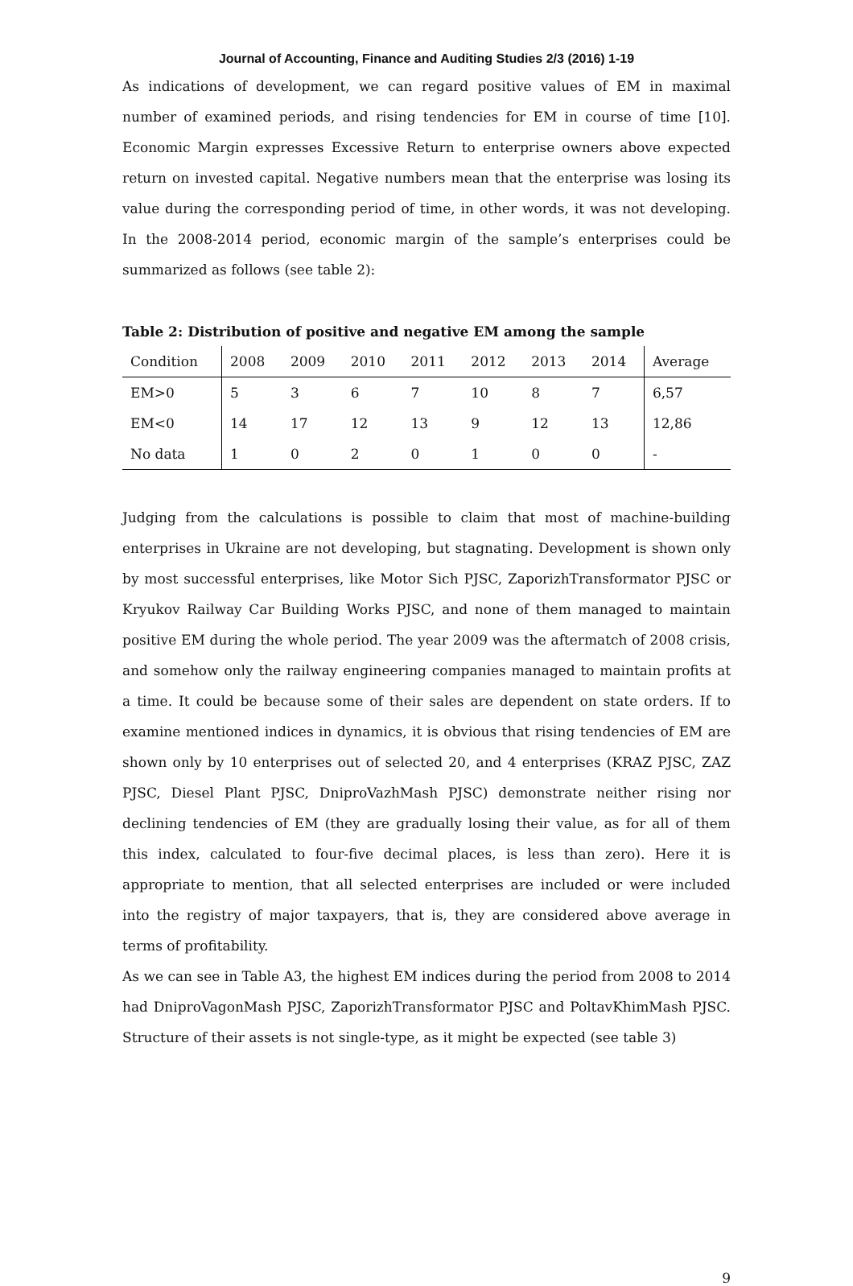Journal of Accounting, Finance and Auditing Studies 2/3 (2016) 1-19
As indications of development, we can regard positive values of EM in maximal number of examined periods, and rising tendencies for EM in course of time [10]. Economic Margin expresses Excessive Return to enterprise owners above expected return on invested capital. Negative numbers mean that the enterprise was losing its value during the corresponding period of time, in other words, it was not developing. In the 2008-2014 period, economic margin of the sample’s enterprises could be summarized as follows (see table 2):
Table 2: Distribution of positive and negative EM among the sample
| Condition | 2008 | 2009 | 2010 | 2011 | 2012 | 2013 | 2014 | Average |
| --- | --- | --- | --- | --- | --- | --- | --- | --- |
| EM>0 | 5 | 3 | 6 | 7 | 10 | 8 | 7 | 6,57 |
| EM<0 | 14 | 17 | 12 | 13 | 9 | 12 | 13 | 12,86 |
| No data | 1 | 0 | 2 | 0 | 1 | 0 | 0 | - |
Judging from the calculations is possible to claim that most of machine-building enterprises in Ukraine are not developing, but stagnating. Development is shown only by most successful enterprises, like Motor Sich PJSC, ZaporizhTransformator PJSC or Kryukov Railway Car Building Works PJSC, and none of them managed to maintain positive EM during the whole period. The year 2009 was the aftermatch of 2008 crisis, and somehow only the railway engineering companies managed to maintain profits at a time. It could be because some of their sales are dependent on state orders. If to examine mentioned indices in dynamics, it is obvious that rising tendencies of EM are shown only by 10 enterprises out of selected 20, and 4 enterprises (KRAZ PJSC, ZAZ PJSC, Diesel Plant PJSC, DniproVazhMash PJSC) demonstrate neither rising nor declining tendencies of EM (they are gradually losing their value, as for all of them this index, calculated to four-five decimal places, is less than zero). Here it is appropriate to mention, that all selected enterprises are included or were included into the registry of major taxpayers, that is, they are considered above average in terms of profitability.
As we can see in Table A3, the highest EM indices during the period from 2008 to 2014 had DniproVagonMash PJSC, ZaporizhTransformator PJSC and PoltavKhimMash PJSC. Structure of their assets is not single-type, as it might be expected (see table 3)
9